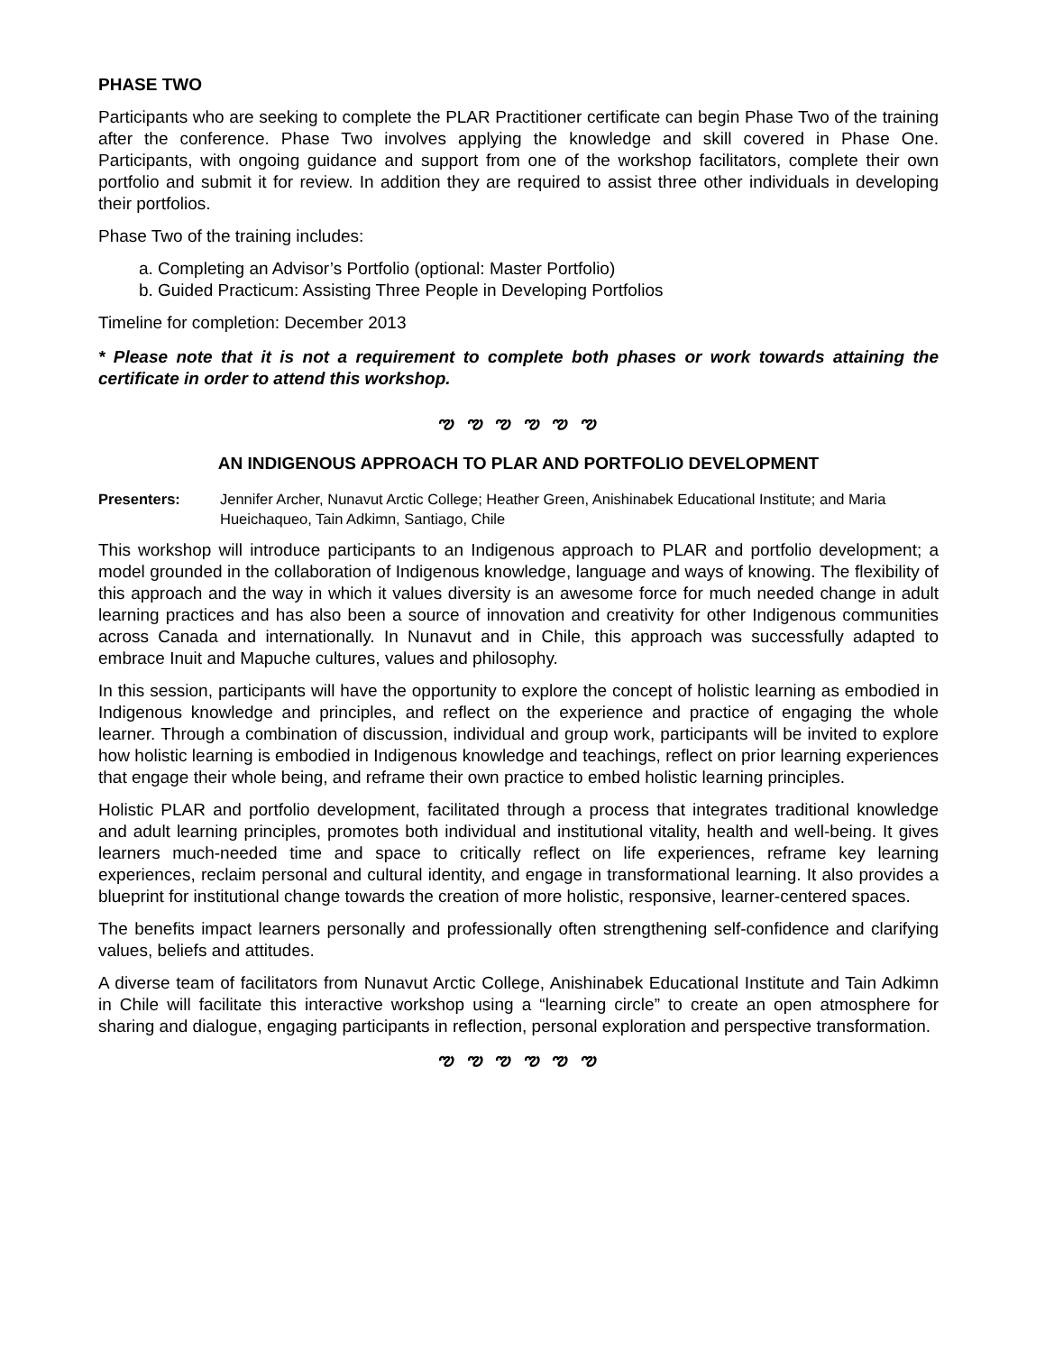PHASE TWO
Participants who are seeking to complete the PLAR Practitioner certificate can begin Phase Two of the training after the conference. Phase Two involves applying the knowledge and skill covered in Phase One. Participants, with ongoing guidance and support from one of the workshop facilitators, complete their own portfolio and submit it for review. In addition they are required to assist three other individuals in developing their portfolios.
Phase Two of the training includes:
a. Completing an Advisor’s Portfolio (optional: Master Portfolio)
b. Guided Practicum: Assisting Three People in Developing Portfolios
Timeline for completion: December 2013
* Please note that it is not a requirement to complete both phases or work towards attaining the certificate in order to attend this workshop.
ఌ ఌ ఌ ఌ ఌ ఌ
AN INDIGENOUS APPROACH TO PLAR AND PORTFOLIO DEVELOPMENT
Presenters: Jennifer Archer, Nunavut Arctic College; Heather Green, Anishinabek Educational Institute; and Maria Hueichaqueo, Tain Adkimn, Santiago, Chile
This workshop will introduce participants to an Indigenous approach to PLAR and portfolio development; a model grounded in the collaboration of Indigenous knowledge, language and ways of knowing. The flexibility of this approach and the way in which it values diversity is an awesome force for much needed change in adult learning practices and has also been a source of innovation and creativity for other Indigenous communities across Canada and internationally. In Nunavut and in Chile, this approach was successfully adapted to embrace Inuit and Mapuche cultures, values and philosophy.
In this session, participants will have the opportunity to explore the concept of holistic learning as embodied in Indigenous knowledge and principles, and reflect on the experience and practice of engaging the whole learner. Through a combination of discussion, individual and group work, participants will be invited to explore how holistic learning is embodied in Indigenous knowledge and teachings, reflect on prior learning experiences that engage their whole being, and reframe their own practice to embed holistic learning principles.
Holistic PLAR and portfolio development, facilitated through a process that integrates traditional knowledge and adult learning principles, promotes both individual and institutional vitality, health and well-being. It gives learners much-needed time and space to critically reflect on life experiences, reframe key learning experiences, reclaim personal and cultural identity, and engage in transformational learning. It also provides a blueprint for institutional change towards the creation of more holistic, responsive, learner-centered spaces.
The benefits impact learners personally and professionally often strengthening self-confidence and clarifying values, beliefs and attitudes.
A diverse team of facilitators from Nunavut Arctic College, Anishinabek Educational Institute and Tain Adkimn in Chile will facilitate this interactive workshop using a “learning circle” to create an open atmosphere for sharing and dialogue, engaging participants in reflection, personal exploration and perspective transformation.
ఌ ఌ ఌ ఌ ఌ ఌ